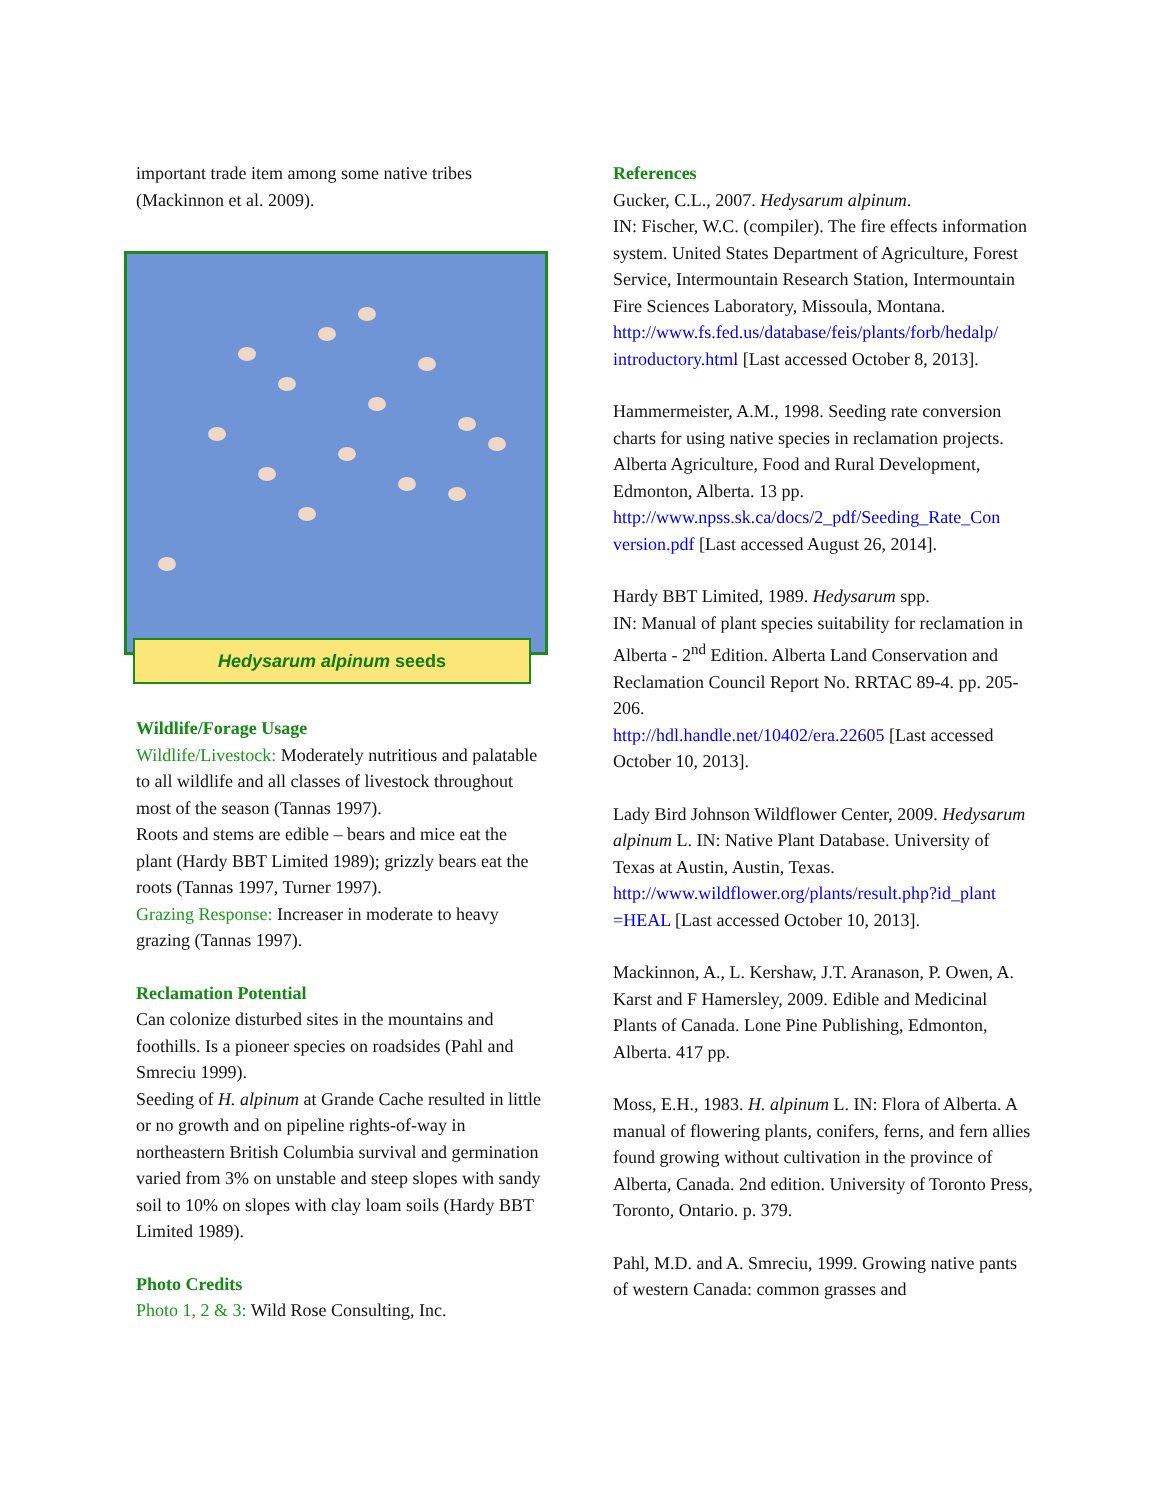important trade item among some native tribes (Mackinnon et al. 2009).
Hedysarum alpinum seeds
Wildlife/Forage Usage
Wildlife/Livestock: Moderately nutritious and palatable to all wildlife and all classes of livestock throughout most of the season (Tannas 1997).
Roots and stems are edible – bears and mice eat the plant (Hardy BBT Limited 1989); grizzly bears eat the roots (Tannas 1997, Turner 1997).
Grazing Response: Increaser in moderate to heavy grazing (Tannas 1997).
Reclamation Potential
Can colonize disturbed sites in the mountains and foothills. Is a pioneer species on roadsides (Pahl and Smreciu 1999).
Seeding of H. alpinum at Grande Cache resulted in little or no growth and on pipeline rights-of-way in northeastern British Columbia survival and germination varied from 3% on unstable and steep slopes with sandy soil to 10% on slopes with clay loam soils (Hardy BBT Limited 1989).
Photo Credits
Photo 1, 2 & 3: Wild Rose Consulting, Inc.
References
Gucker, C.L., 2007. Hedysarum alpinum.
IN: Fischer, W.C. (compiler). The fire effects information system. United States Department of Agriculture, Forest Service, Intermountain Research Station, Intermountain Fire Sciences Laboratory, Missoula, Montana.
http://www.fs.fed.us/database/feis/plants/forb/hedalp/ introductory.html [Last accessed October 8, 2013].
Hammermeister, A.M., 1998. Seeding rate conversion charts for using native species in reclamation projects. Alberta Agriculture, Food and Rural Development, Edmonton, Alberta. 13 pp. http://www.npss.sk.ca/docs/2_pdf/Seeding_Rate_Con version.pdf [Last accessed August 26, 2014].
Hardy BBT Limited, 1989. Hedysarum spp.
IN: Manual of plant species suitability for reclamation in Alberta - 2<sup>nd</sup> Edition. Alberta Land Conservation and Reclamation Council Report No. RRTAC 89-4. pp. 205-206.
http://hdl.handle.net/10402/era.22605 [Last accessed October 10, 2013].
Lady Bird Johnson Wildflower Center, 2009. Hedysarum alpinum L. IN: Native Plant Database. University of Texas at Austin, Austin, Texas. http://www.wildflower.org/plants/result.php?id_plant =HEAL [Last accessed October 10, 2013].
Mackinnon, A., L. Kershaw, J.T. Aranason, P. Owen, A. Karst and F Hamersley, 2009. Edible and Medicinal Plants of Canada. Lone Pine Publishing, Edmonton, Alberta. 417 pp.
Moss, E.H., 1983. H. alpinum L. IN: Flora of Alberta. A manual of flowering plants, conifers, ferns, and fern allies found growing without cultivation in the province of Alberta, Canada. 2nd edition. University of Toronto Press, Toronto, Ontario. p. 379.
Pahl, M.D. and A. Smreciu, 1999. Growing native pants of western Canada: common grasses and